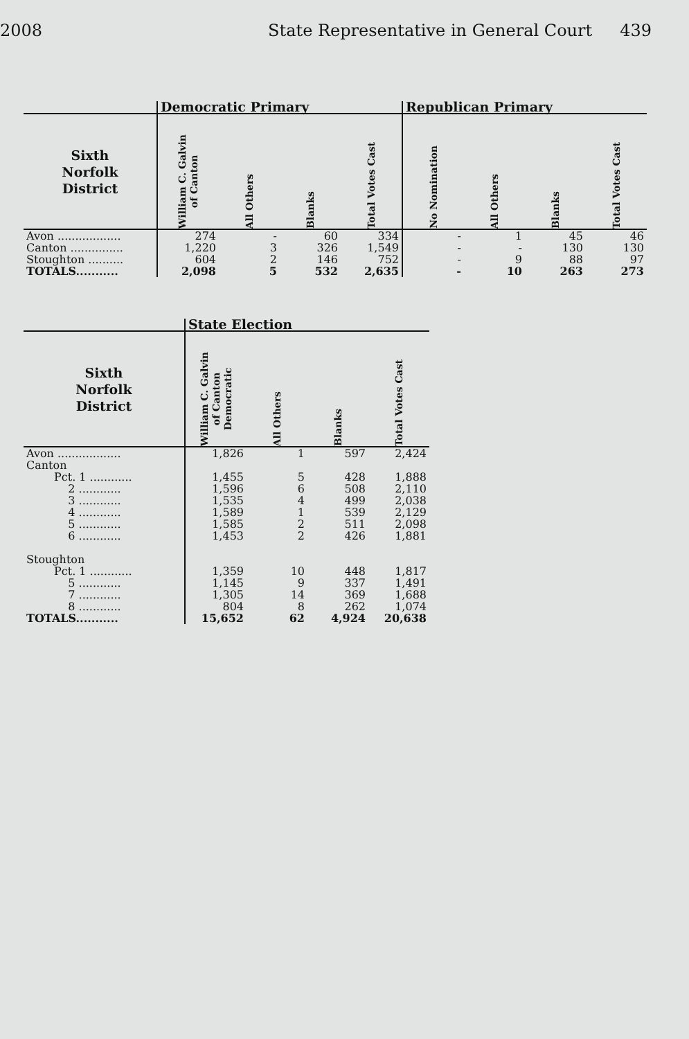2008 State Representative in General Court 439
| | Democratic Primary | | | | Republican Primary | | | |
| --- | --- | --- | --- | --- | --- | --- | --- | --- |
| Sixth Norfolk District | William C. Galvin of Canton | All Others | Blanks | Total Votes Cast | No Nomination | All Others | Blanks | Total Votes Cast |
| Avon .................. | 274 | - | 60 | 334 | - | 1 | 45 | 46 |
| Canton ............... | 1,220 | 3 | 326 | 1,549 | - | - | 130 | 130 |
| Stoughton .......... | 604 | 2 | 146 | 752 | - | 9 | 88 | 97 |
| TOTALS........... | 2,098 | 5 | 532 | 2,635 | - | 10 | 263 | 273 |
| | State Election | | | |
| --- | --- | --- | --- | --- |
| Sixth Norfolk District | William C. Galvin of Canton Democratic | All Others | Blanks | Total Votes Cast |
| Avon .................. | 1,826 | 1 | 597 | 2,424 |
| Canton | | | | |
| Pct. 1 ............ | 1,455 | 5 | 428 | 1,888 |
| 2 ............ | 1,596 | 6 | 508 | 2,110 |
| 3 ............ | 1,535 | 4 | 499 | 2,038 |
| 4 ............ | 1,589 | 1 | 539 | 2,129 |
| 5 ............ | 1,585 | 2 | 511 | 2,098 |
| 6 ............ | 1,453 | 2 | 426 | 1,881 |
| Stoughton | | | | |
| Pct. 1 ............ | 1,359 | 10 | 448 | 1,817 |
| 5 ............ | 1,145 | 9 | 337 | 1,491 |
| 7 ............ | 1,305 | 14 | 369 | 1,688 |
| 8 ............ | 804 | 8 | 262 | 1,074 |
| TOTALS........... | 15,652 | 62 | 4,924 | 20,638 |